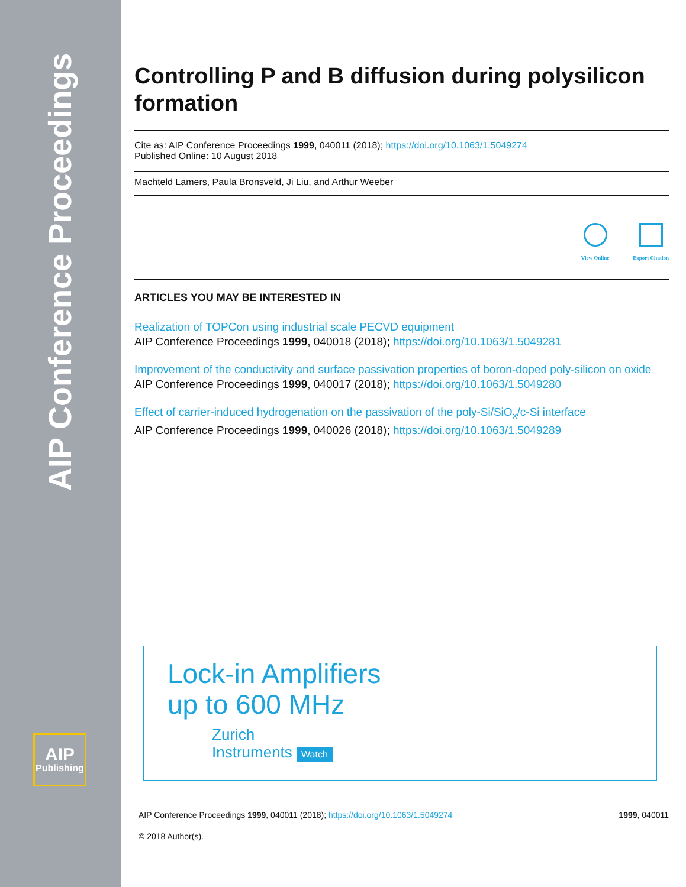AIP Conference Proceedings
AIP
Publishing
Controlling P and B diffusion during polysilicon formation
Cite as: AIP Conference Proceedings 1999, 040011 (2018); https://doi.org/10.1063/1.5049274
Published Online: 10 August 2018
Machteld Lamers, Paula Bronsveld, Ji Liu, and Arthur Weeber
View Online
Export Citation
ARTICLES YOU MAY BE INTERESTED IN
Realization of TOPCon using industrial scale PECVD equipment
AIP Conference Proceedings 1999, 040018 (2018); https://doi.org/10.1063/1.5049281
Improvement of the conductivity and surface passivation properties of boron-doped poly-silicon on oxide
AIP Conference Proceedings 1999, 040017 (2018); https://doi.org/10.1063/1.5049280
Effect of carrier-induced hydrogenation on the passivation of the poly-Si/SiO<sub>x</sub>/c-Si interface
AIP Conference Proceedings 1999, 040026 (2018); https://doi.org/10.1063/1.5049289
Lock-in Amplifiers
up to 600 MHz
Zurich
Instruments Watch
AIP Conference Proceedings 1999, 040011 (2018); https://doi.org/10.1063/1.5049274 1999, 040011
© 2018 Author(s).